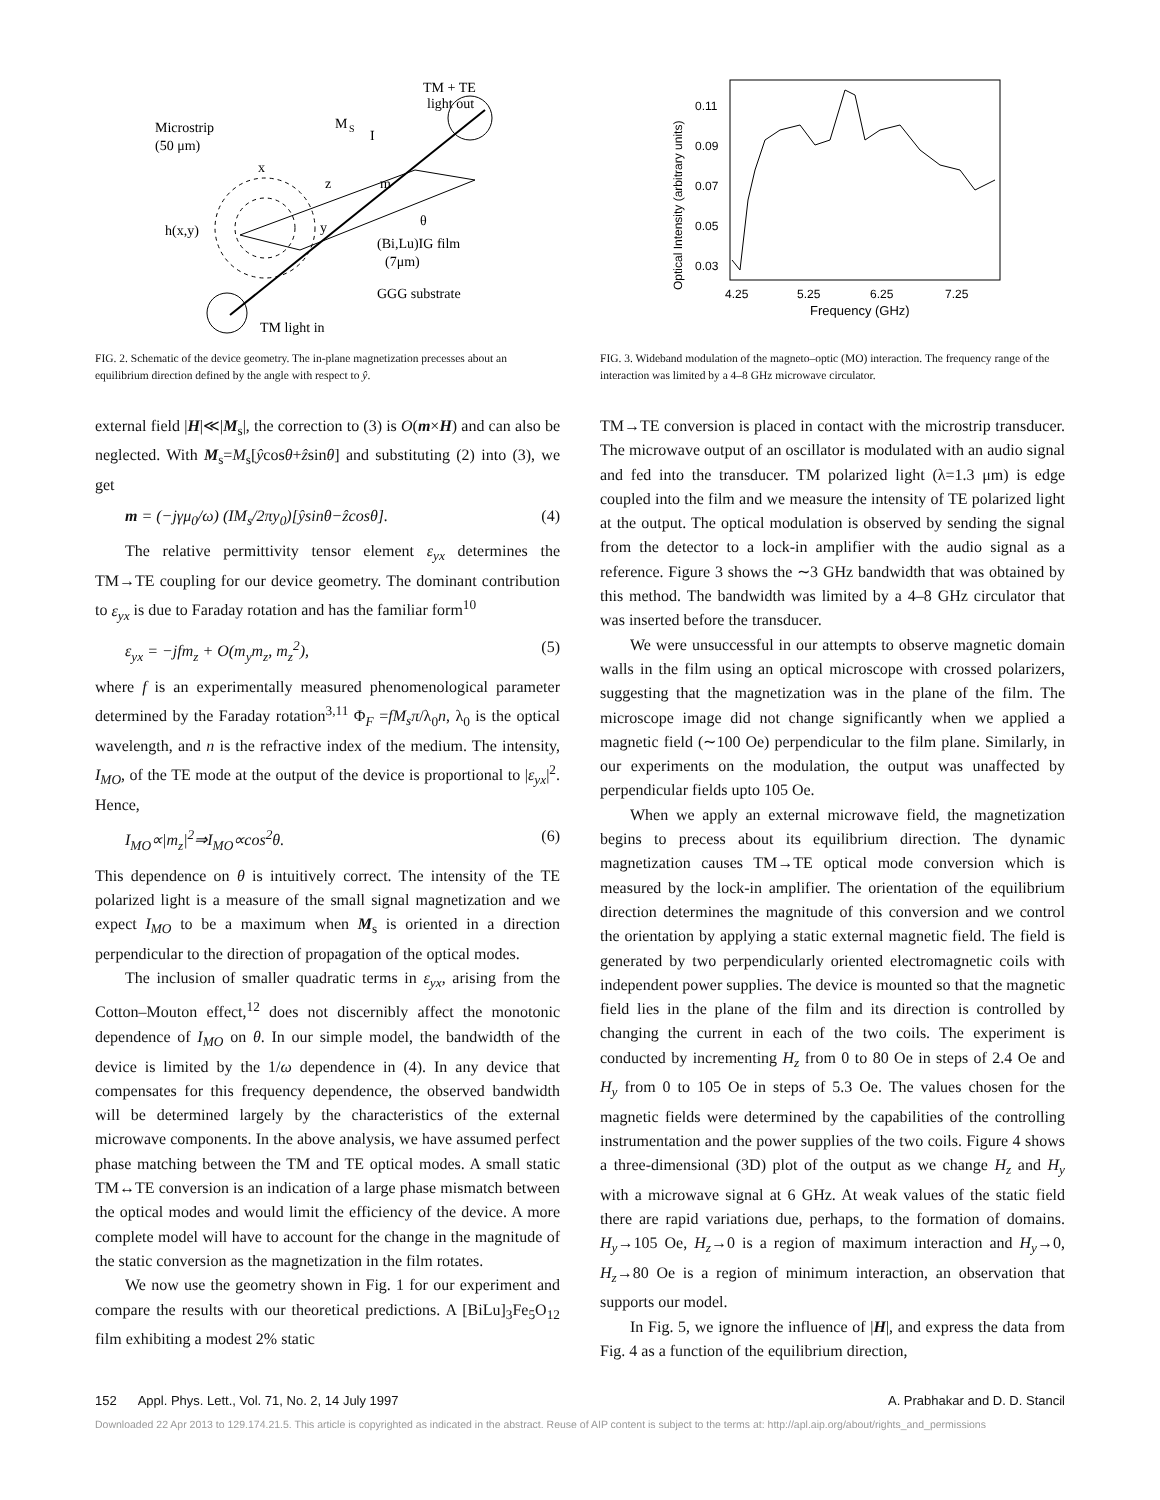TM + TE
light out
Microstrip
(50 μm)
M
S
I
x
z
m
θ
h(x,y)
y
(Bi,Lu)IG film
(7μm)
GGG substrate
TM light in
FIG. 2. Schematic of the device geometry. The in-plane magnetization precesses about an equilibrium direction defined by the angle with respect to ŷ.
Optical Intensity (arbitrary units)
0.11
0.09
0.07
0.05
0.03
4.25
5.25
6.25
7.25
Frequency (GHz)
FIG. 3. Wideband modulation of the magneto–optic (MO) interaction. The frequency range of the interaction was limited by a 4–8 GHz microwave circulator.
external field |H|≪|M<sub>s</sub>|, the correction to (3) is O(m×H) and can also be neglected. With M<sub>s</sub>=M<sub>s</sub>[ŷcosθ+ẑsinθ] and substituting (2) into (3), we get
m = (−jγμ<sub>0</sub>/ω) (IM<sub>s</sub>/2πy<sub>0</sub>)[ŷsinθ−ẑcosθ]. (4)
The relative permittivity tensor element ε<sub>yx</sub> determines the TM→TE coupling for our device geometry. The dominant contribution to ε<sub>yx</sub> is due to Faraday rotation and has the familiar form<sup>10</sup>
ε<sub>yx</sub> = −jfm<sub>z</sub> + O(m<sub>y</sub>m<sub>z</sub>, m<sub>z</sub><sup>2</sup>), (5)
where f is an experimentally measured phenomenological parameter determined by the Faraday rotation<sup>3,11</sup> Φ<sub>F</sub> =fM<sub>s</sub>π/λ<sub>0</sub>n, λ<sub>0</sub> is the optical wavelength, and n is the refractive index of the medium. The intensity, I<sub>MO</sub>, of the TE mode at the output of the device is proportional to |ε<sub>yx</sub>|<sup>2</sup>. Hence,
I<sub>MO</sub>∝|m<sub>z</sub>|<sup>2</sup>⇒I<sub>MO</sub>∝cos<sup>2</sup>θ. (6)
This dependence on θ is intuitively correct. The intensity of the TE polarized light is a measure of the small signal magnetization and we expect I<sub>MO</sub> to be a maximum when M<sub>s</sub> is oriented in a direction perpendicular to the direction of propagation of the optical modes.
The inclusion of smaller quadratic terms in ε<sub>yx</sub>, arising from the Cotton–Mouton effect,<sup>12</sup> does not discernibly affect the monotonic dependence of I<sub>MO</sub> on θ. In our simple model, the bandwidth of the device is limited by the 1/ω dependence in (4). In any device that compensates for this frequency dependence, the observed bandwidth will be determined largely by the characteristics of the external microwave components. In the above analysis, we have assumed perfect phase matching between the TM and TE optical modes. A small static TM↔TE conversion is an indication of a large phase mismatch between the optical modes and would limit the efficiency of the device. A more complete model will have to account for the change in the magnitude of the static conversion as the magnetization in the film rotates.
We now use the geometry shown in Fig. 1 for our experiment and compare the results with our theoretical predictions. A [BiLu]<sub>3</sub>Fe<sub>5</sub>O<sub>12</sub> film exhibiting a modest 2% static
TM→TE conversion is placed in contact with the microstrip transducer. The microwave output of an oscillator is modulated with an audio signal and fed into the transducer. TM polarized light (λ=1.3 μm) is edge coupled into the film and we measure the intensity of TE polarized light at the output. The optical modulation is observed by sending the signal from the detector to a lock-in amplifier with the audio signal as a reference. Figure 3 shows the ∼3 GHz bandwidth that was obtained by this method. The bandwidth was limited by a 4–8 GHz circulator that was inserted before the transducer.
We were unsuccessful in our attempts to observe magnetic domain walls in the film using an optical microscope with crossed polarizers, suggesting that the magnetization was in the plane of the film. The microscope image did not change significantly when we applied a magnetic field (∼100 Oe) perpendicular to the film plane. Similarly, in our experiments on the modulation, the output was unaffected by perpendicular fields upto 105 Oe.
When we apply an external microwave field, the magnetization begins to precess about its equilibrium direction. The dynamic magnetization causes TM→TE optical mode conversion which is measured by the lock-in amplifier. The orientation of the equilibrium direction determines the magnitude of this conversion and we control the orientation by applying a static external magnetic field. The field is generated by two perpendicularly oriented electromagnetic coils with independent power supplies. The device is mounted so that the magnetic field lies in the plane of the film and its direction is controlled by changing the current in each of the two coils. The experiment is conducted by incrementing H<sub>z</sub> from 0 to 80 Oe in steps of 2.4 Oe and H<sub>y</sub> from 0 to 105 Oe in steps of 5.3 Oe. The values chosen for the magnetic fields were determined by the capabilities of the controlling instrumentation and the power supplies of the two coils. Figure 4 shows a three-dimensional (3D) plot of the output as we change H<sub>z</sub> and H<sub>y</sub> with a microwave signal at 6 GHz. At weak values of the static field there are rapid variations due, perhaps, to the formation of domains. H<sub>y</sub>→105 Oe, H<sub>z</sub>→0 is a region of maximum interaction and H<sub>y</sub>→0, H<sub>z</sub>→80 Oe is a region of minimum interaction, an observation that supports our model.
In Fig. 5, we ignore the influence of |H|, and express the data from Fig. 4 as a function of the equilibrium direction,
152 Appl. Phys. Lett., Vol. 71, No. 2, 14 July 1997 A. Prabhakar and D. D. Stancil
Downloaded 22 Apr 2013 to 129.174.21.5. This article is copyrighted as indicated in the abstract. Reuse of AIP content is subject to the terms at: http://apl.aip.org/about/rights_and_permissions